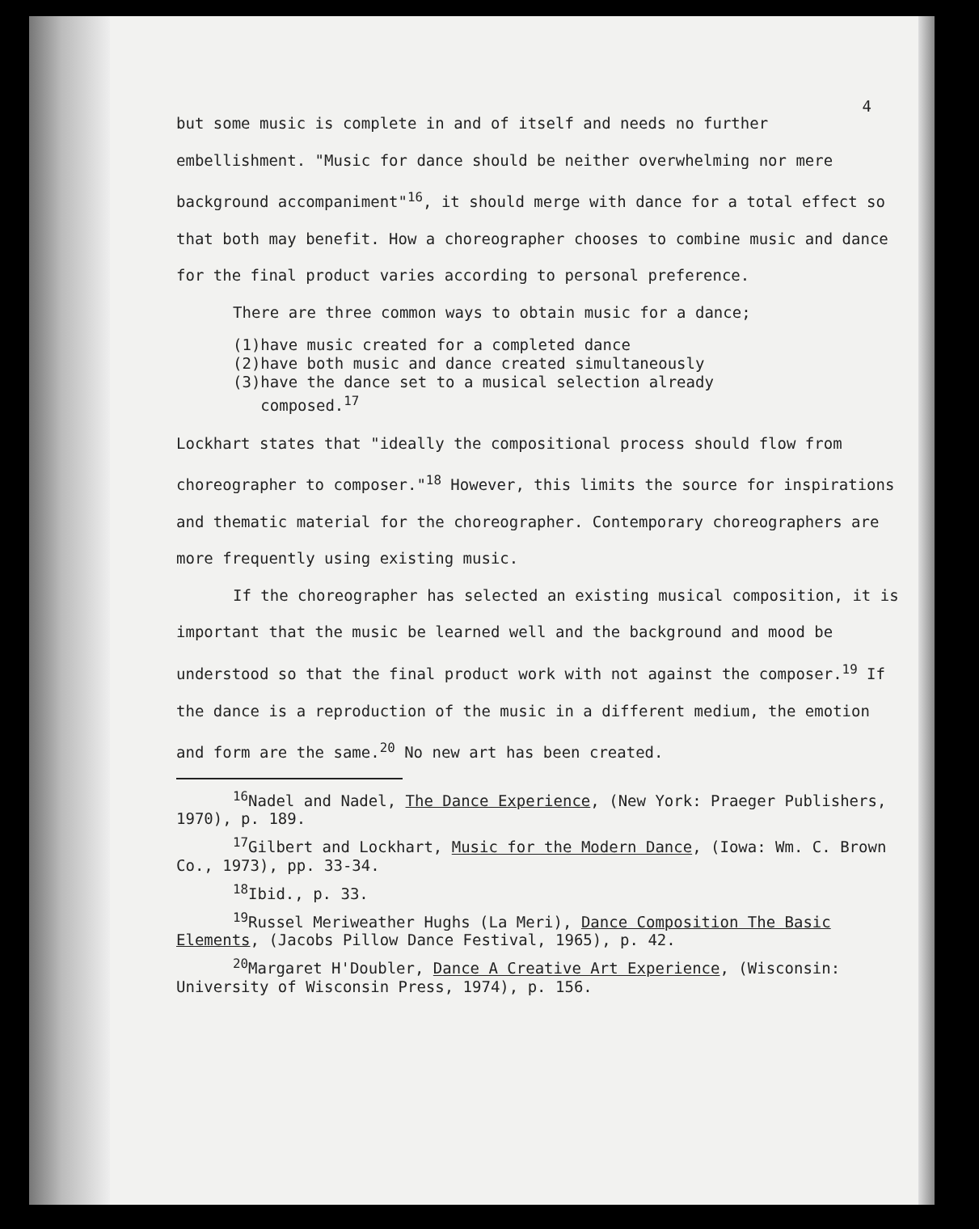4
but some music is complete in and of itself and needs no further embellishment. "Music for dance should be neither overwhelming nor mere background accompaniment"<sup>16</sup>, it should merge with dance for a total effect so that both may benefit. How a choreographer chooses to combine music and dance for the final product varies according to personal preference.
There are three common ways to obtain music for a dance;
(1)have music created for a completed dance
(2)have both music and dance created simultaneously
(3)have the dance set to a musical selection already
composed.<sup>17</sup>
Lockhart states that "ideally the compositional process should flow from choreographer to composer."<sup>18</sup> However, this limits the source for inspirations and thematic material for the choreographer. Contemporary choreographers are more frequently using existing music.
If the choreographer has selected an existing musical composition, it is important that the music be learned well and the background and mood be understood so that the final product work with not against the composer.<sup>19</sup> If the dance is a reproduction of the music in a different medium, the emotion and form are the same.<sup>20</sup> No new art has been created.
<sup>16</sup> Nadel and Nadel, The Dance Experience, (New York: Praeger Publishers, 1970), p. 189.
<sup>17</sup> Gilbert and Lockhart, Music for the Modern Dance, (Iowa: Wm. C. Brown Co., 1973), pp. 33-34.
<sup>18</sup> Ibid., p. 33.
<sup>19</sup> Russel Meriweather Hughs (La Meri), Dance Composition The Basic Elements, (Jacobs Pillow Dance Festival, 1965), p. 42.
<sup>20</sup> Margaret H'Doubler, Dance A Creative Art Experience, (Wisconsin: University of Wisconsin Press, 1974), p. 156.